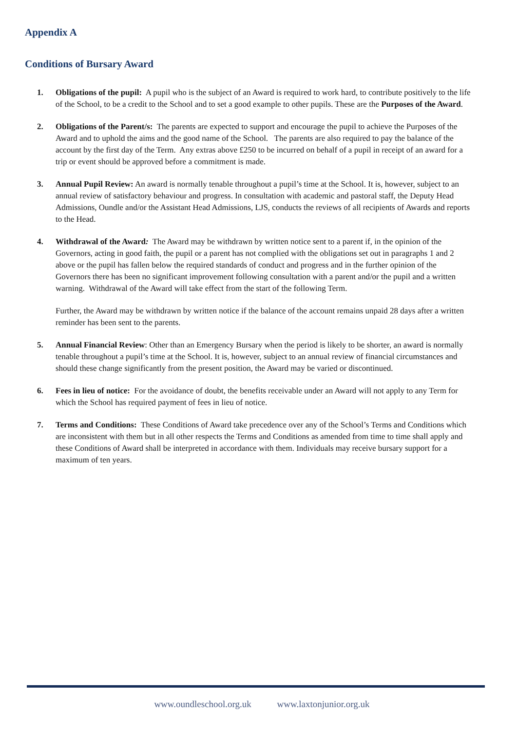Appendix A
Conditions of Bursary Award
1. Obligations of the pupil: A pupil who is the subject of an Award is required to work hard, to contribute positively to the life of the School, to be a credit to the School and to set a good example to other pupils. These are the Purposes of the Award.
2. Obligations of the Parent/s: The parents are expected to support and encourage the pupil to achieve the Purposes of the Award and to uphold the aims and the good name of the School. The parents are also required to pay the balance of the account by the first day of the Term. Any extras above £250 to be incurred on behalf of a pupil in receipt of an award for a trip or event should be approved before a commitment is made.
3. Annual Pupil Review: An award is normally tenable throughout a pupil’s time at the School. It is, however, subject to an annual review of satisfactory behaviour and progress. In consultation with academic and pastoral staff, the Deputy Head Admissions, Oundle and/or the Assistant Head Admissions, LJS, conducts the reviews of all recipients of Awards and reports to the Head.
4. Withdrawal of the Award: The Award may be withdrawn by written notice sent to a parent if, in the opinion of the Governors, acting in good faith, the pupil or a parent has not complied with the obligations set out in paragraphs 1 and 2 above or the pupil has fallen below the required standards of conduct and progress and in the further opinion of the Governors there has been no significant improvement following consultation with a parent and/or the pupil and a written warning. Withdrawal of the Award will take effect from the start of the following Term.
Further, the Award may be withdrawn by written notice if the balance of the account remains unpaid 28 days after a written reminder has been sent to the parents.
5. Annual Financial Review: Other than an Emergency Bursary when the period is likely to be shorter, an award is normally tenable throughout a pupil’s time at the School. It is, however, subject to an annual review of financial circumstances and should these change significantly from the present position, the Award may be varied or discontinued.
6. Fees in lieu of notice: For the avoidance of doubt, the benefits receivable under an Award will not apply to any Term for which the School has required payment of fees in lieu of notice.
7. Terms and Conditions: These Conditions of Award take precedence over any of the School’s Terms and Conditions which are inconsistent with them but in all other respects the Terms and Conditions as amended from time to time shall apply and these Conditions of Award shall be interpreted in accordance with them. Individuals may receive bursary support for a maximum of ten years.
www.oundleschool.org.uk www.laxtonjunior.org.uk